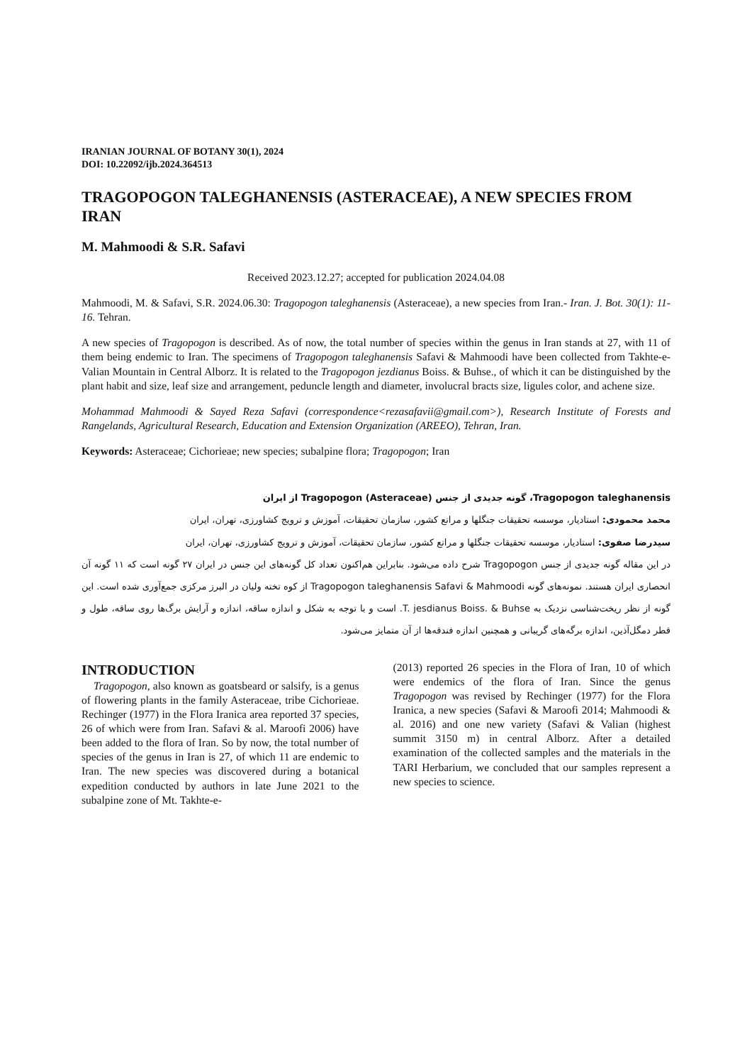IRANIAN JOURNAL OF BOTANY 30(1), 2024
DOI: 10.22092/ijb.2024.364513
TRAGOPOGON TALEGHANENSIS (ASTERACEAE), A NEW SPECIES FROM IRAN
M. Mahmoodi & S.R. Safavi
Received 2023.12.27; accepted for publication 2024.04.08
Mahmoodi, M. & Safavi, S.R. 2024.06.30: Tragopogon taleghanensis (Asteraceae), a new species from Iran.- Iran. J. Bot. 30(1): 11-16. Tehran.
A new species of Tragopogon is described. As of now, the total number of species within the genus in Iran stands at 27, with 11 of them being endemic to Iran. The specimens of Tragopogon taleghanensis Safavi & Mahmoodi have been collected from Takhte-e-Valian Mountain in Central Alborz. It is related to the Tragopogon jezdianus Boiss. & Buhse., of which it can be distinguished by the plant habit and size, leaf size and arrangement, peduncle length and diameter, involucral bracts size, ligules color, and achene size.
Mohammad Mahmoodi & Sayed Reza Safavi (correspondence<rezasafavii@gmail.com>), Research Institute of Forests and Rangelands, Agricultural Research, Education and Extension Organization (AREEO), Tehran, Iran.
Keywords: Asteraceae; Cichorieae; new species; subalpine flora; Tragopogon; Iran
Tragopogon taleghanensis، گونه جدیدی از جنس Tragopogon (Asteraceae) از ایران
محمد محمودی: استادیار، موسسه تحقیقات جنگلها و مراتع کشور، سازمان تحقیقات، آموزش و ترویج کشاورزی، تهران، ایران
سیدرضا صفوی: استادیار، موسسه تحقیقات جنگلها و مراتع کشور، سازمان تحقیقات، آموزش و ترویج کشاورزی، تهران، ایران
در این مقاله گونه جدیدی از جنس Tragopogon شرح داده می‌شود. بنابراین هم‌اکنون تعداد کل گونه‌های این جنس در ایران ۲۷ گونه است که ۱۱ گونه آن انحصاری ایران هستند. نمونه‌های گونه Tragopogon taleghanensis Safavi & Mahmoodi از کوه تخته ولیان در البرز مرکزی جمع‌آوری شده است. این گونه از نظر ریخت‌شناسی نزدیک به T. jesdianus Boiss. & Buhse. است و با توجه به شکل و اندازه ساقه، اندازه و آرایش برگ‌ها روی ساقه، طول و قطر دمگل‌آذین، اندازه برگه‌های گریبانی و همچنین اندازه فندقه‌ها از آن متمایز می‌شود.
INTRODUCTION
Tragopogon, also known as goatsbeard or salsify, is a genus of flowering plants in the family Asteraceae, tribe Cichorieae. Rechinger (1977) in the Flora Iranica area reported 37 species, 26 of which were from Iran. Safavi & al. Maroofi 2006) have been added to the flora of Iran. So by now, the total number of species of the genus in Iran is 27, of which 11 are endemic to Iran. The new species was discovered during a botanical expedition conducted by authors in late June 2021 to the subalpine zone of Mt. Takhte-e-
(2013) reported 26 species in the Flora of Iran, 10 of which were endemics of the flora of Iran. Since the genus Tragopogon was revised by Rechinger (1977) for the Flora Iranica, a new species (Safavi & Maroofi 2014; Mahmoodi & al. 2016) and one new variety (Safavi & Valian (highest summit 3150 m) in central Alborz. After a detailed examination of the collected samples and the materials in the TARI Herbarium, we concluded that our samples represent a new species to science.